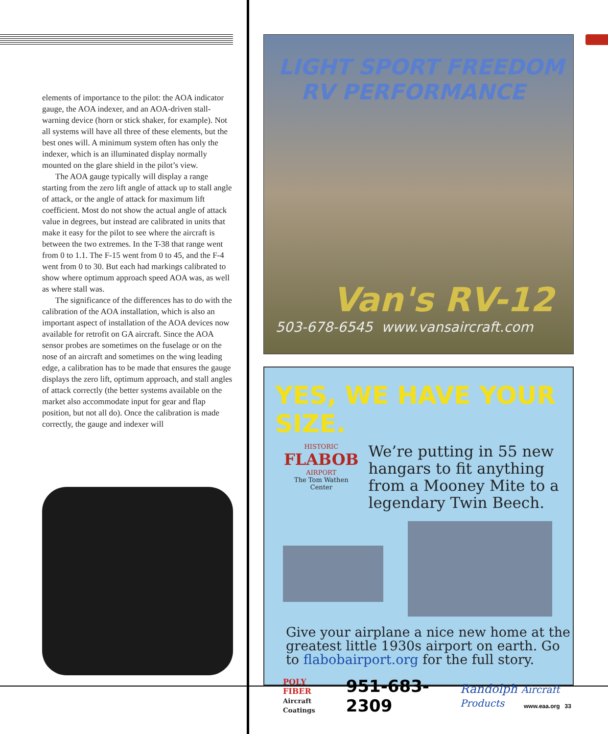elements of importance to the pilot: the AOA indicator gauge, the AOA indexer, and an AOA-driven stall-warning device (horn or stick shaker, for example). Not all systems will have all three of these elements, but the best ones will. A minimum system often has only the indexer, which is an illuminated display normally mounted on the glare shield in the pilot’s view.
The AOA gauge typically will display a range starting from the zero lift angle of attack up to stall angle of attack, or the angle of attack for maximum lift coefficient. Most do not show the actual angle of attack value in degrees, but instead are calibrated in units that make it easy for the pilot to see where the aircraft is between the two extremes. In the T-38 that range went from 0 to 1.1. The F-15 went from 0 to 45, and the F-4 went from 0 to 30. But each had markings calibrated to show where optimum approach speed AOA was, as well as where stall was.
The significance of the differences has to do with the calibration of the AOA installation, which is also an important aspect of installation of the AOA devices now available for retrofit on GA aircraft. Since the AOA sensor probes are sometimes on the fuselage or on the nose of an aircraft and sometimes on the wing leading edge, a calibration has to be made that ensures the gauge displays the zero lift, optimum approach, and stall angles of attack correctly (the better systems available on the market also accommodate input for gear and flap position, but not all do). Once the calibration is made correctly, the gauge and indexer will
LIGHT SPORT FREEDOM
RV PERFORMANCE
Van's RV-12
503-678-6545 www.vansaircraft.com
YES, WE HAVE YOUR SIZE.
HISTORIC
FLABOB
AIRPORT
The Tom Wathen Center
We’re putting in 55 new hangars to fit anything from a Mooney Mite to a legendary Twin Beech.
Give your airplane a nice new home at the greatest little 1930s airport on earth. Go to flabobairport.org for the full story.
POLY FIBER
Aircraft Coatings 951-683-2309 Randolph Aircraft Products
www.eaa.org 33